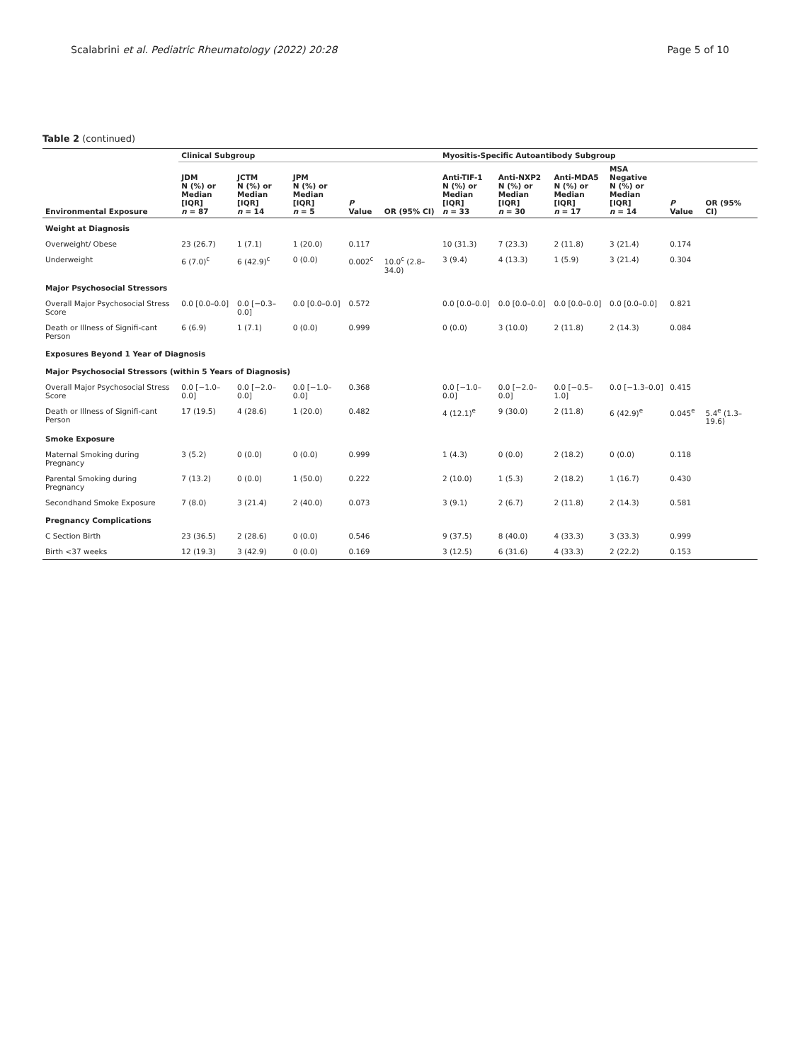Scalabrini et al. Pediatric Rheumatology (2022) 20:28 Page 5 of 10
Table 2 (continued)
| | Clinical Subgroup | | | | | Myositis-Specific Autoantibody Subgroup | | | | | |
| --- | --- | --- | --- | --- | --- | --- | --- | --- | --- | --- | --- |
| Environmental Exposure | JDM N (%) or Median [IQR] n = 87 | JCTM N (%) or Median [IQR] n = 14 | JPM N (%) or Median [IQR] n = 5 | P Value | OR (95% CI) | Anti-TIF-1 N (%) or Median [IQR] n = 33 | Anti-NXP2 N (%) or Median [IQR] n = 30 | Anti-MDA5 N (%) or Median [IQR] n = 17 | MSA Negative N (%) or Median [IQR] n = 14 | P Value | OR (95% CI) |
| Weight at Diagnosis | | | | | | | | | | | |
| Overweight/ Obese | 23 (26.7) | 1 (7.1) | 1 (20.0) | 0.117 | | 10 (31.3) | 7 (23.3) | 2 (11.8) | 3 (21.4) | 0.174 | |
| Underweight | 6 (7.0)<sup>c</sup> | 6 (42.9)<sup>c</sup> | 0 (0.0) | 0.002<sup>c</sup> | 10.0<sup>c</sup> (2.8–34.0) | 3 (9.4) | 4 (13.3) | 1 (5.9) | 3 (21.4) | 0.304 | |
| Major Psychosocial Stressors | | | | | | | | | | | |
| Overall Major Psychosocial Stress Score | 0.0 [0.0–0.0] | 0.0 [−0.3–0.0] | 0.0 [0.0–0.0] | 0.572 | | 0.0 [0.0–0.0] | 0.0 [0.0–0.0] | 0.0 [0.0–0.0] | 0.0 [0.0–0.0] | 0.821 | |
| Death or Illness of Signifi-cant Person | 6 (6.9) | 1 (7.1) | 0 (0.0) | 0.999 | | 0 (0.0) | 3 (10.0) | 2 (11.8) | 2 (14.3) | 0.084 | |
| Exposures Beyond 1 Year of Diagnosis | | | | | | | | | | | |
| Major Psychosocial Stressors (within 5 Years of Diagnosis) | | | | | | | | | | | |
| Overall Major Psychosocial Stress Score | 0.0 [−1.0–0.0] | 0.0 [−2.0–0.0] | 0.0 [−1.0–0.0] | 0.368 | | 0.0 [−1.0–0.0] | 0.0 [−2.0–0.0] | 0.0 [−0.5–1.0] | 0.0 [−1.3–0.0] | 0.415 | |
| Death or Illness of Signifi-cant Person | 17 (19.5) | 4 (28.6) | 1 (20.0) | 0.482 | | 4 (12.1)<sup>e</sup> | 9 (30.0) | 2 (11.8) | 6 (42.9)<sup>e</sup> | 0.045<sup>e</sup> | 5.4<sup>e</sup> (1.3–19.6) |
| Smoke Exposure | | | | | | | | | | | |
| Maternal Smoking during Pregnancy | 3 (5.2) | 0 (0.0) | 0 (0.0) | 0.999 | | 1 (4.3) | 0 (0.0) | 2 (18.2) | 0 (0.0) | 0.118 | |
| Parental Smoking during Pregnancy | 7 (13.2) | 0 (0.0) | 1 (50.0) | 0.222 | | 2 (10.0) | 1 (5.3) | 2 (18.2) | 1 (16.7) | 0.430 | |
| Secondhand Smoke Exposure | 7 (8.0) | 3 (21.4) | 2 (40.0) | 0.073 | | 3 (9.1) | 2 (6.7) | 2 (11.8) | 2 (14.3) | 0.581 | |
| Pregnancy Complications | | | | | | | | | | | |
| C Section Birth | 23 (36.5) | 2 (28.6) | 0 (0.0) | 0.546 | | 9 (37.5) | 8 (40.0) | 4 (33.3) | 3 (33.3) | 0.999 | |
| Birth <37 weeks | 12 (19.3) | 3 (42.9) | 0 (0.0) | 0.169 | | 3 (12.5) | 6 (31.6) | 4 (33.3) | 2 (22.2) | 0.153 | |